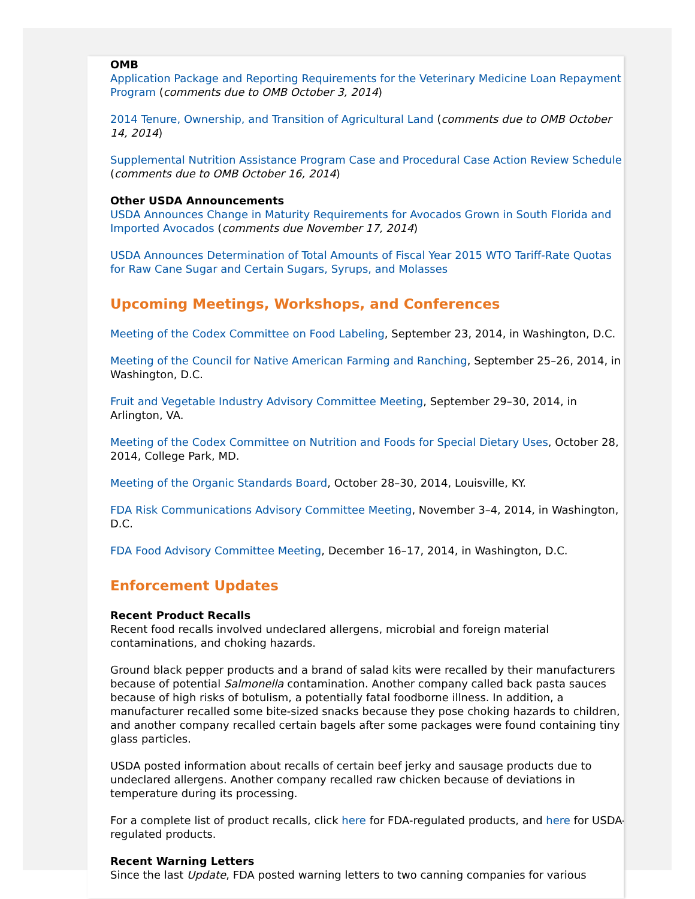OMB
Application Package and Reporting Requirements for the Veterinary Medicine Loan Repayment Program (comments due to OMB October 3, 2014)
2014 Tenure, Ownership, and Transition of Agricultural Land (comments due to OMB October 14, 2014)
Supplemental Nutrition Assistance Program Case and Procedural Case Action Review Schedule (comments due to OMB October 16, 2014)
Other USDA Announcements
USDA Announces Change in Maturity Requirements for Avocados Grown in South Florida and Imported Avocados (comments due November 17, 2014)
USDA Announces Determination of Total Amounts of Fiscal Year 2015 WTO Tariff-Rate Quotas for Raw Cane Sugar and Certain Sugars, Syrups, and Molasses
Upcoming Meetings, Workshops, and Conferences
Meeting of the Codex Committee on Food Labeling, September 23, 2014, in Washington, D.C.
Meeting of the Council for Native American Farming and Ranching, September 25–26, 2014, in Washington, D.C.
Fruit and Vegetable Industry Advisory Committee Meeting, September 29–30, 2014, in Arlington, VA.
Meeting of the Codex Committee on Nutrition and Foods for Special Dietary Uses, October 28, 2014, College Park, MD.
Meeting of the Organic Standards Board, October 28–30, 2014, Louisville, KY.
FDA Risk Communications Advisory Committee Meeting, November 3–4, 2014, in Washington, D.C.
FDA Food Advisory Committee Meeting, December 16–17, 2014, in Washington, D.C.
Enforcement Updates
Recent Product Recalls
Recent food recalls involved undeclared allergens, microbial and foreign material contaminations, and choking hazards.
Ground black pepper products and a brand of salad kits were recalled by their manufacturers because of potential Salmonella contamination. Another company called back pasta sauces because of high risks of botulism, a potentially fatal foodborne illness. In addition, a manufacturer recalled some bite-sized snacks because they pose choking hazards to children, and another company recalled certain bagels after some packages were found containing tiny glass particles.
USDA posted information about recalls of certain beef jerky and sausage products due to undeclared allergens. Another company recalled raw chicken because of deviations in temperature during its processing.
For a complete list of product recalls, click here for FDA-regulated products, and here for USDA-regulated products.
Recent Warning Letters
Since the last Update, FDA posted warning letters to two canning companies for various